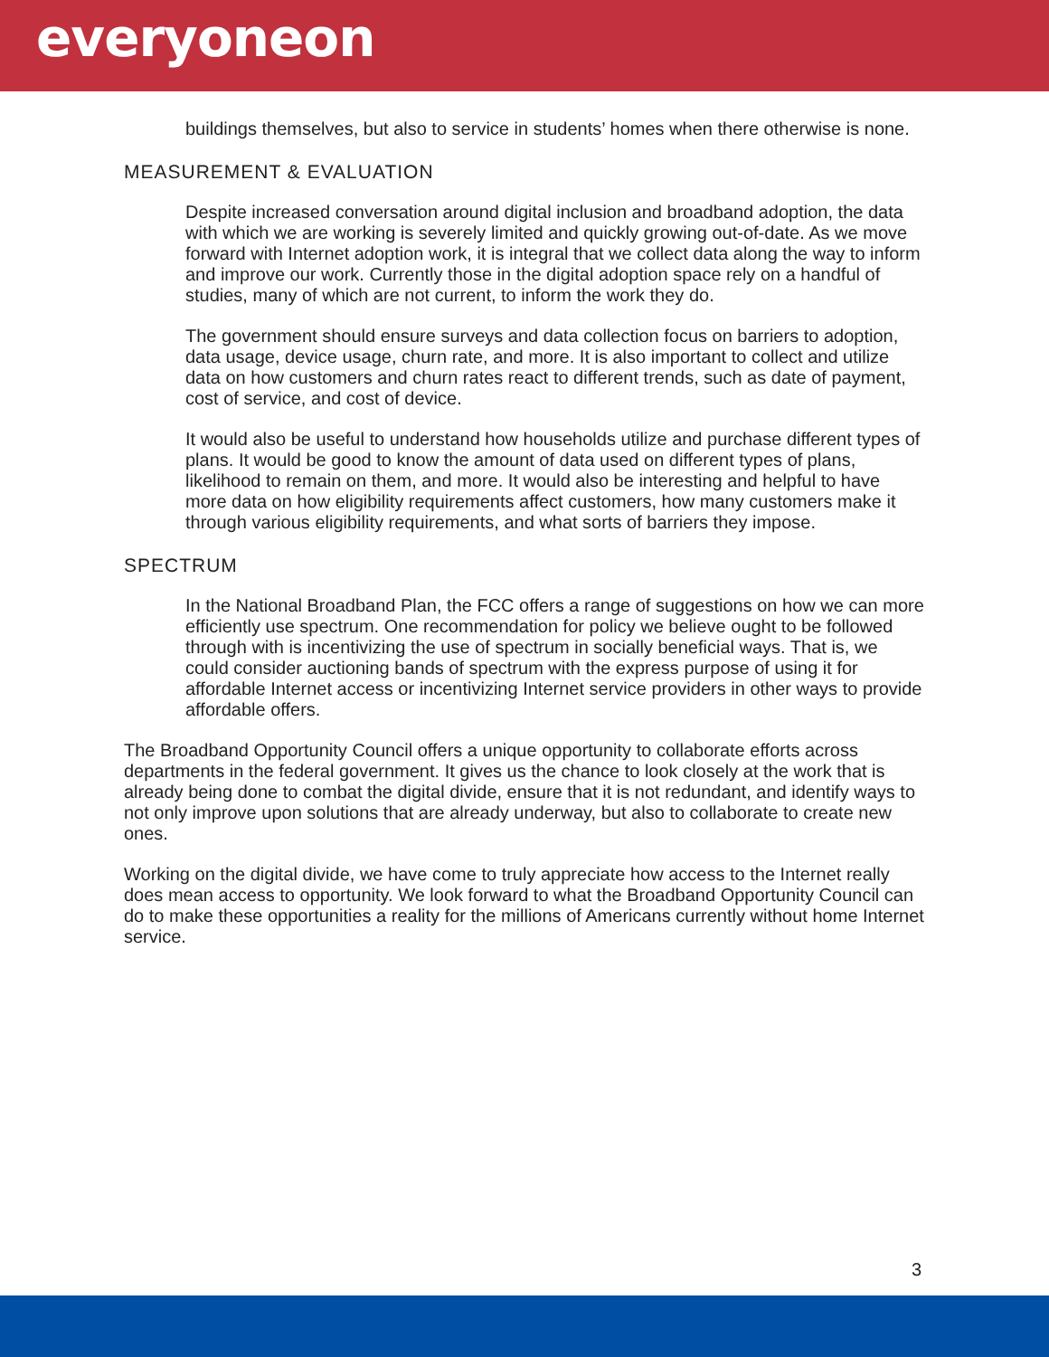everyoneon
buildings themselves, but also to service in students’ homes when there otherwise is none.
MEASUREMENT & EVALUATION
Despite increased conversation around digital inclusion and broadband adoption, the data with which we are working is severely limited and quickly growing out-of-date. As we move forward with Internet adoption work, it is integral that we collect data along the way to inform and improve our work. Currently those in the digital adoption space rely on a handful of studies, many of which are not current, to inform the work they do.
The government should ensure surveys and data collection focus on barriers to adoption, data usage, device usage, churn rate, and more. It is also important to collect and utilize data on how customers and churn rates react to different trends, such as date of payment, cost of service, and cost of device.
It would also be useful to understand how households utilize and purchase different types of plans. It would be good to know the amount of data used on different types of plans, likelihood to remain on them, and more. It would also be interesting and helpful to have more data on how eligibility requirements affect customers, how many customers make it through various eligibility requirements, and what sorts of barriers they impose.
SPECTRUM
In the National Broadband Plan, the FCC offers a range of suggestions on how we can more efficiently use spectrum. One recommendation for policy we believe ought to be followed through with is incentivizing the use of spectrum in socially beneficial ways. That is, we could consider auctioning bands of spectrum with the express purpose of using it for affordable Internet access or incentivizing Internet service providers in other ways to provide affordable offers.
The Broadband Opportunity Council offers a unique opportunity to collaborate efforts across departments in the federal government. It gives us the chance to look closely at the work that is already being done to combat the digital divide, ensure that it is not redundant, and identify ways to not only improve upon solutions that are already underway, but also to collaborate to create new ones.
Working on the digital divide, we have come to truly appreciate how access to the Internet really does mean access to opportunity. We look forward to what the Broadband Opportunity Council can do to make these opportunities a reality for the millions of Americans currently without home Internet service.
3